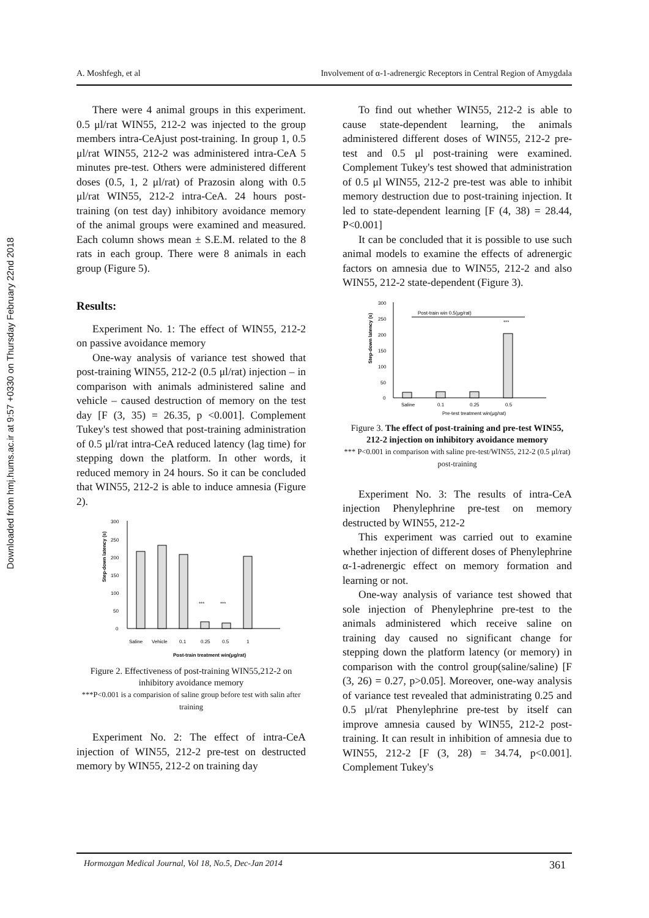Downloaded from hmj.hums.ac.ir at 9:57 +0330 on Thursday February 22nd 2018
A. Moshfegh, et al Involvement of α-1-adrenergic Receptors in Central Region of Amygdala
There were 4 animal groups in this experiment. 0.5 μl/rat WIN55, 212-2 was injected to the group members intra-CeAjust post-training. In group 1, 0.5 μl/rat WIN55, 212-2 was administered intra-CeA 5 minutes pre-test. Others were administered different doses (0.5, 1, 2 μl/rat) of Prazosin along with 0.5 μl/rat WIN55, 212-2 intra-CeA. 24 hours post-training (on test day) inhibitory avoidance memory of the animal groups were examined and measured. Each column shows mean ± S.E.M. related to the 8 rats in each group. There were 8 animals in each group (Figure 5).
Results:
Experiment No. 1: The effect of WIN55, 212-2 on passive avoidance memory
One-way analysis of variance test showed that post-training WIN55, 212-2 (0.5 μl/rat) injection – in comparison with animals administered saline and vehicle – caused destruction of memory on the test day [F (3, 35) = 26.35, p <0.001]. Complement Tukey's test showed that post-training administration of 0.5 μl/rat intra-CeA reduced latency (lag time) for stepping down the platform. In other words, it reduced memory in 24 hours. So it can be concluded that WIN55, 212-2 is able to induce amnesia (Figure 2).
Step-down latency (s)
300
250
200
150
100
50
0
***
***
Saline
Vehicle
0.1
0.25
0.5
1
Post-train treatment win(μg/rat)
Figure 2. Effectiveness of post-training WIN55,212-2 on inhibitory avoidance memory
***P<0.001 is a comparision of saline group before test with salin after training
Experiment No. 2: The effect of intra-CeA injection of WIN55, 212-2 pre-test on destructed memory by WIN55, 212-2 on training day
To find out whether WIN55, 212-2 is able to cause state-dependent learning, the animals administered different doses of WIN55, 212-2 pre-test and 0.5 μl post-training were examined. Complement Tukey's test showed that administration of 0.5 μl WIN55, 212-2 pre-test was able to inhibit memory destruction due to post-training injection. It led to state-dependent learning [F (4, 38) = 28.44, P<0.001]
It can be concluded that it is possible to use such animal models to examine the effects of adrenergic factors on amnesia due to WIN55, 212-2 and also WIN55, 212-2 state-dependent (Figure 3).
Step-down latency (s)
300
250
200
150
100
50
0
Post-train win 0.5(μg/rat)
***
Saline
0.1
0.25
0.5
Pre-test treatment win(μg/rat)
Figure 3. The effect of post-training and pre-test WIN55, 212-2 injection on inhibitory avoidance memory
*** P<0.001 in comparison with saline pre-test/WIN55, 212-2 (0.5 μl/rat) post-training
Experiment No. 3: The results of intra-CeA injection Phenylephrine pre-test on memory destructed by WIN55, 212-2
This experiment was carried out to examine whether injection of different doses of Phenylephrine α-1-adrenergic effect on memory formation and learning or not.
One-way analysis of variance test showed that sole injection of Phenylephrine pre-test to the animals administered which receive saline on training day caused no significant change for stepping down the platform latency (or memory) in comparison with the control group(saline/saline) [F (3, 26) = 0.27, p>0.05]. Moreover, one-way analysis of variance test revealed that administrating 0.25 and 0.5 μl/rat Phenylephrine pre-test by itself can improve amnesia caused by WIN55, 212-2 post-training. It can result in inhibition of amnesia due to WIN55, 212-2 [F (3, 28) = 34.74, p<0.001]. Complement Tukey's
Hormozgan Medical Journal, Vol 18, No.5, Dec-Jan 2014 361